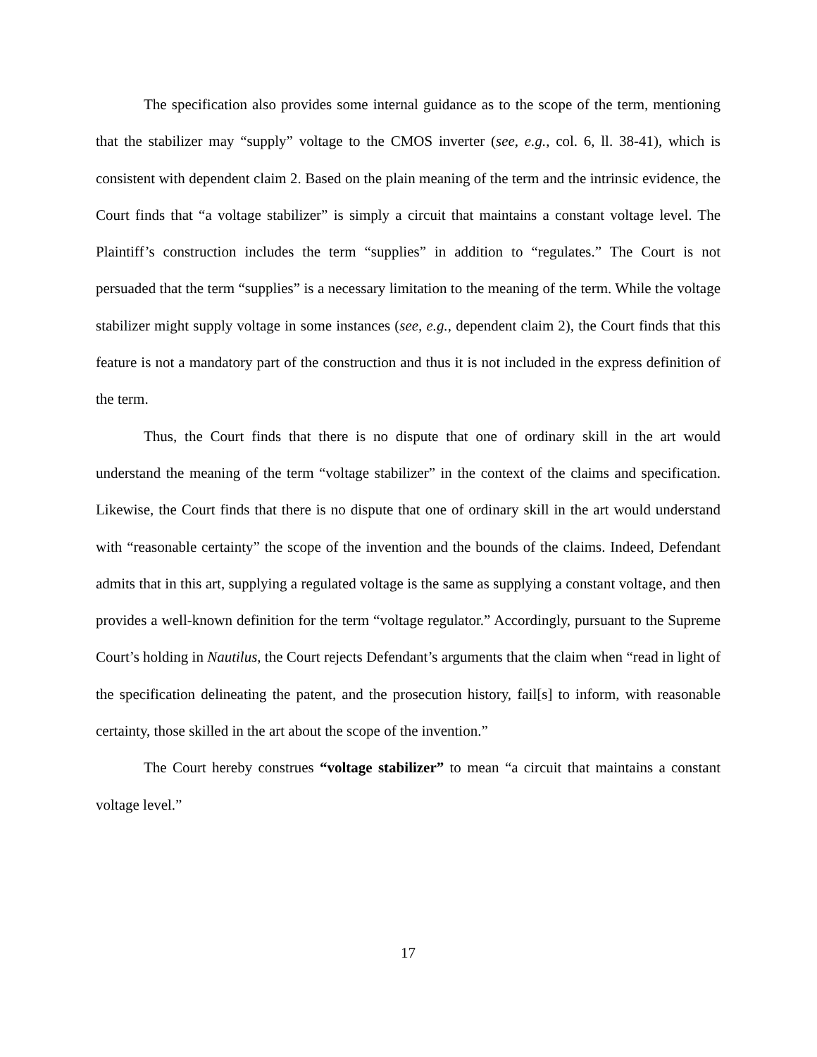The specification also provides some internal guidance as to the scope of the term, mentioning that the stabilizer may “supply” voltage to the CMOS inverter (see, e.g., col. 6, ll. 38-41), which is consistent with dependent claim 2. Based on the plain meaning of the term and the intrinsic evidence, the Court finds that “a voltage stabilizer” is simply a circuit that maintains a constant voltage level. The Plaintiff’s construction includes the term “supplies” in addition to “regulates.” The Court is not persuaded that the term “supplies” is a necessary limitation to the meaning of the term. While the voltage stabilizer might supply voltage in some instances (see, e.g., dependent claim 2), the Court finds that this feature is not a mandatory part of the construction and thus it is not included in the express definition of the term.
Thus, the Court finds that there is no dispute that one of ordinary skill in the art would understand the meaning of the term “voltage stabilizer” in the context of the claims and specification. Likewise, the Court finds that there is no dispute that one of ordinary skill in the art would understand with “reasonable certainty” the scope of the invention and the bounds of the claims. Indeed, Defendant admits that in this art, supplying a regulated voltage is the same as supplying a constant voltage, and then provides a well-known definition for the term “voltage regulator.” Accordingly, pursuant to the Supreme Court’s holding in Nautilus, the Court rejects Defendant’s arguments that the claim when “read in light of the specification delineating the patent, and the prosecution history, fail[s] to inform, with reasonable certainty, those skilled in the art about the scope of the invention.”
The Court hereby construes “voltage stabilizer” to mean “a circuit that maintains a constant voltage level.”
17